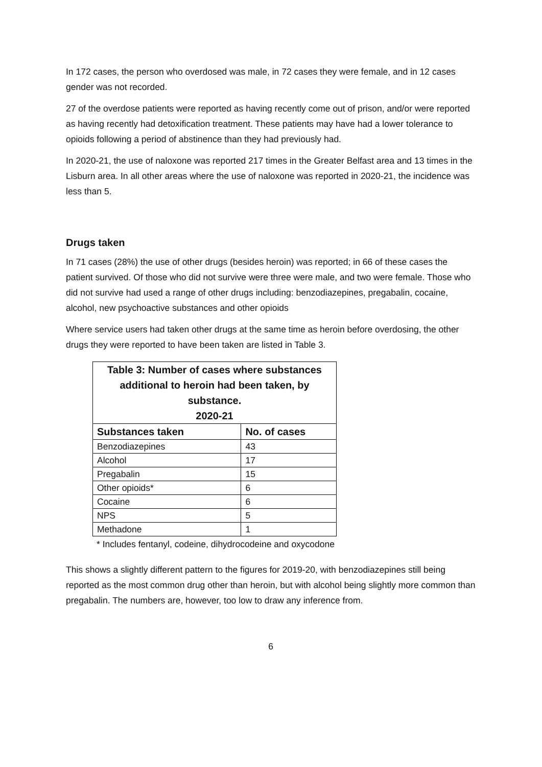In 172 cases, the person who overdosed was male, in 72 cases they were female, and in 12 cases gender was not recorded.
27 of the overdose patients were reported as having recently come out of prison, and/or were reported as having recently had detoxification treatment. These patients may have had a lower tolerance to opioids following a period of abstinence than they had previously had.
In 2020-21, the use of naloxone was reported 217 times in the Greater Belfast area and 13 times in the Lisburn area. In all other areas where the use of naloxone was reported in 2020-21, the incidence was less than 5.
Drugs taken
In 71 cases (28%) the use of other drugs (besides heroin) was reported; in 66 of these cases the patient survived. Of those who did not survive were three were male, and two were female. Those who did not survive had used a range of other drugs including: benzodiazepines, pregabalin, cocaine, alcohol, new psychoactive substances and other opioids
Where service users had taken other drugs at the same time as heroin before overdosing, the other drugs they were reported to have been taken are listed in Table 3.
| Table 3: Number of cases where substances additional to heroin had been taken, by substance. 2020-21 | |
| --- | --- |
| Substances taken | No. of cases |
| Benzodiazepines | 43 |
| Alcohol | 17 |
| Pregabalin | 15 |
| Other opioids* | 6 |
| Cocaine | 6 |
| NPS | 5 |
| Methadone | 1 |
* Includes fentanyl, codeine, dihydrocodeine and oxycodone
This shows a slightly different pattern to the figures for 2019-20, with benzodiazepines still being reported as the most common drug other than heroin, but with alcohol being slightly more common than pregabalin. The numbers are, however, too low to draw any inference from.
6